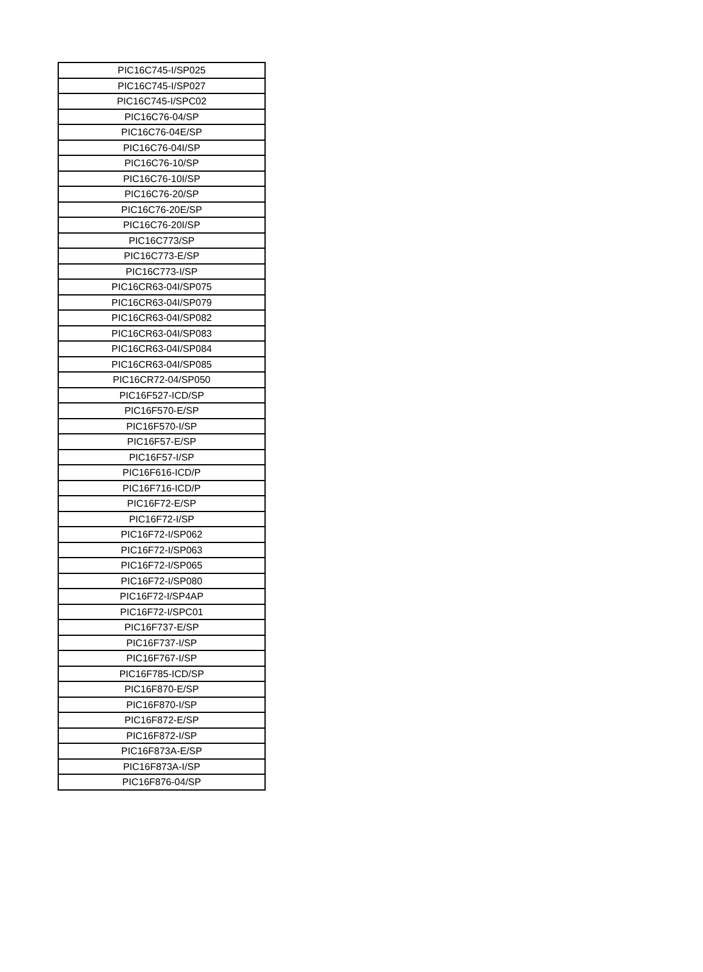| PIC16C745-I/SP025 |
| PIC16C745-I/SP027 |
| PIC16C745-I/SPC02 |
| PIC16C76-04/SP |
| PIC16C76-04E/SP |
| PIC16C76-04I/SP |
| PIC16C76-10/SP |
| PIC16C76-10I/SP |
| PIC16C76-20/SP |
| PIC16C76-20E/SP |
| PIC16C76-20I/SP |
| PIC16C773/SP |
| PIC16C773-E/SP |
| PIC16C773-I/SP |
| PIC16CR63-04I/SP075 |
| PIC16CR63-04I/SP079 |
| PIC16CR63-04I/SP082 |
| PIC16CR63-04I/SP083 |
| PIC16CR63-04I/SP084 |
| PIC16CR63-04I/SP085 |
| PIC16CR72-04/SP050 |
| PIC16F527-ICD/SP |
| PIC16F570-E/SP |
| PIC16F570-I/SP |
| PIC16F57-E/SP |
| PIC16F57-I/SP |
| PIC16F616-ICD/P |
| PIC16F716-ICD/P |
| PIC16F72-E/SP |
| PIC16F72-I/SP |
| PIC16F72-I/SP062 |
| PIC16F72-I/SP063 |
| PIC16F72-I/SP065 |
| PIC16F72-I/SP080 |
| PIC16F72-I/SP4AP |
| PIC16F72-I/SPC01 |
| PIC16F737-E/SP |
| PIC16F737-I/SP |
| PIC16F767-I/SP |
| PIC16F785-ICD/SP |
| PIC16F870-E/SP |
| PIC16F870-I/SP |
| PIC16F872-E/SP |
| PIC16F872-I/SP |
| PIC16F873A-E/SP |
| PIC16F873A-I/SP |
| PIC16F876-04/SP |